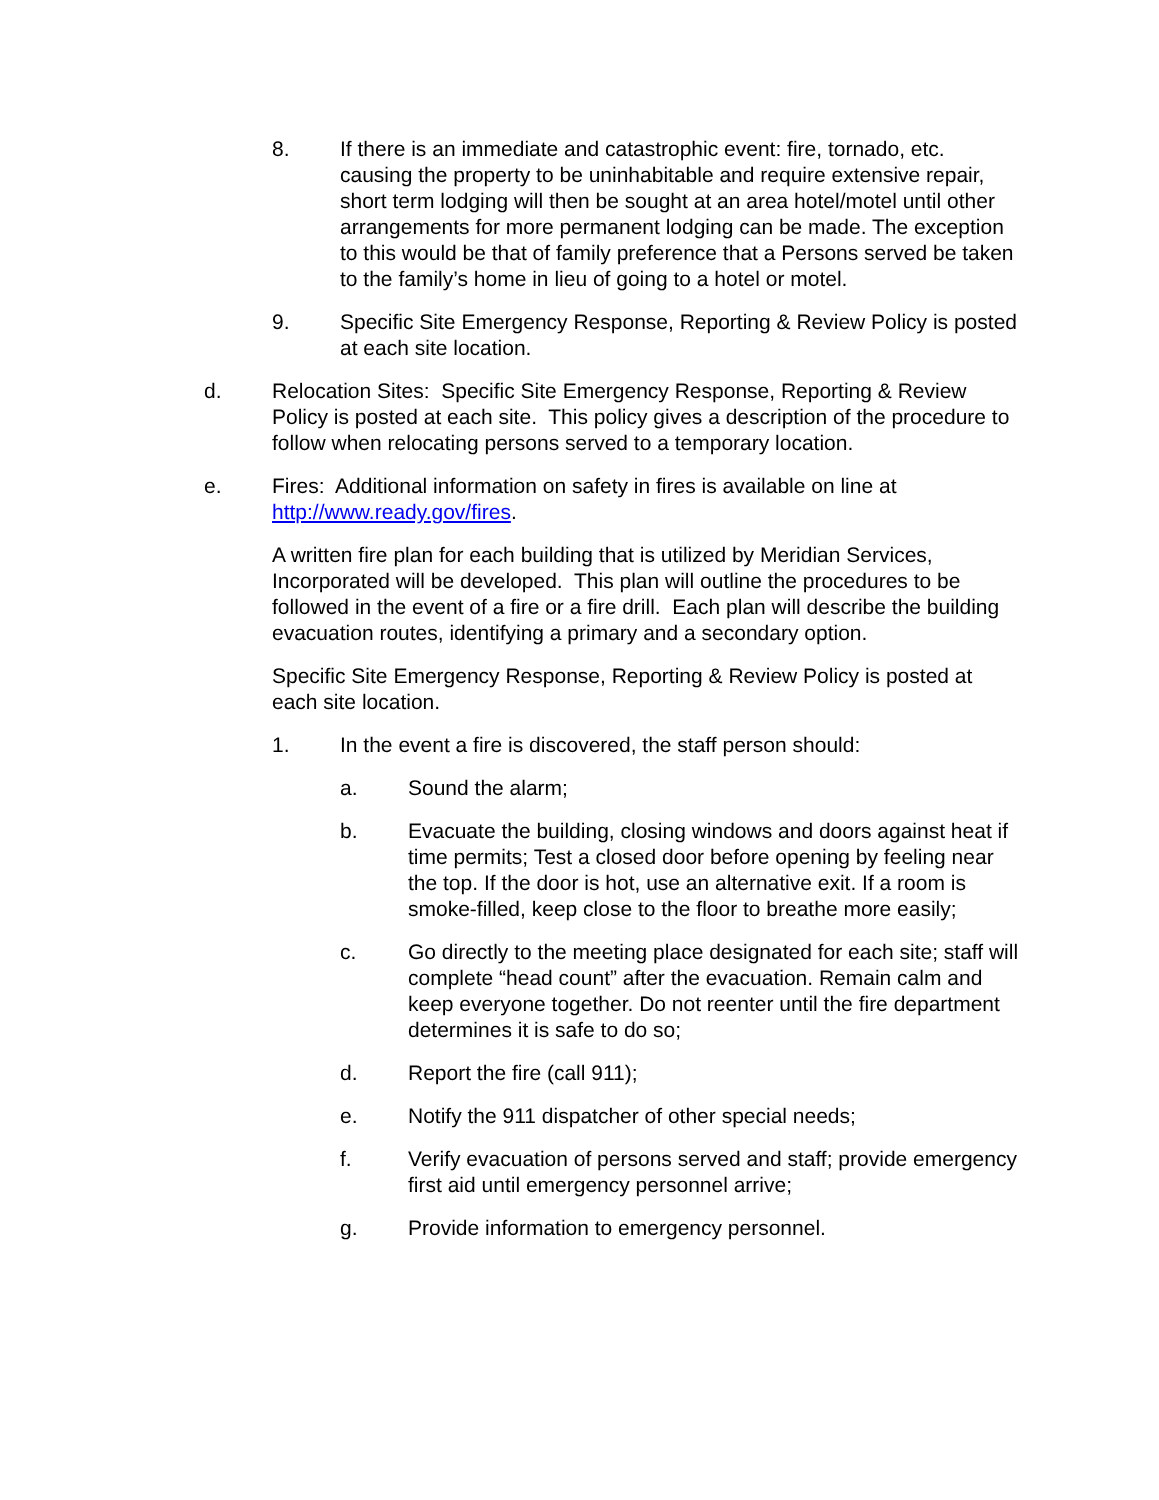8. If there is an immediate and catastrophic event: fire, tornado, etc. causing the property to be uninhabitable and require extensive repair, short term lodging will then be sought at an area hotel/motel until other arrangements for more permanent lodging can be made. The exception to this would be that of family preference that a Persons served be taken to the family’s home in lieu of going to a hotel or motel.
9. Specific Site Emergency Response, Reporting & Review Policy is posted at each site location.
d. Relocation Sites: Specific Site Emergency Response, Reporting & Review Policy is posted at each site. This policy gives a description of the procedure to follow when relocating persons served to a temporary location.
e. Fires: Additional information on safety in fires is available on line at http://www.ready.gov/fires.
A written fire plan for each building that is utilized by Meridian Services, Incorporated will be developed. This plan will outline the procedures to be followed in the event of a fire or a fire drill. Each plan will describe the building evacuation routes, identifying a primary and a secondary option.
Specific Site Emergency Response, Reporting & Review Policy is posted at each site location.
1. In the event a fire is discovered, the staff person should:
a. Sound the alarm;
b. Evacuate the building, closing windows and doors against heat if time permits; Test a closed door before opening by feeling near the top. If the door is hot, use an alternative exit. If a room is smoke-filled, keep close to the floor to breathe more easily;
c. Go directly to the meeting place designated for each site; staff will complete “head count” after the evacuation. Remain calm and keep everyone together. Do not reenter until the fire department determines it is safe to do so;
d. Report the fire (call 911);
e. Notify the 911 dispatcher of other special needs;
f. Verify evacuation of persons served and staff; provide emergency first aid until emergency personnel arrive;
g. Provide information to emergency personnel.